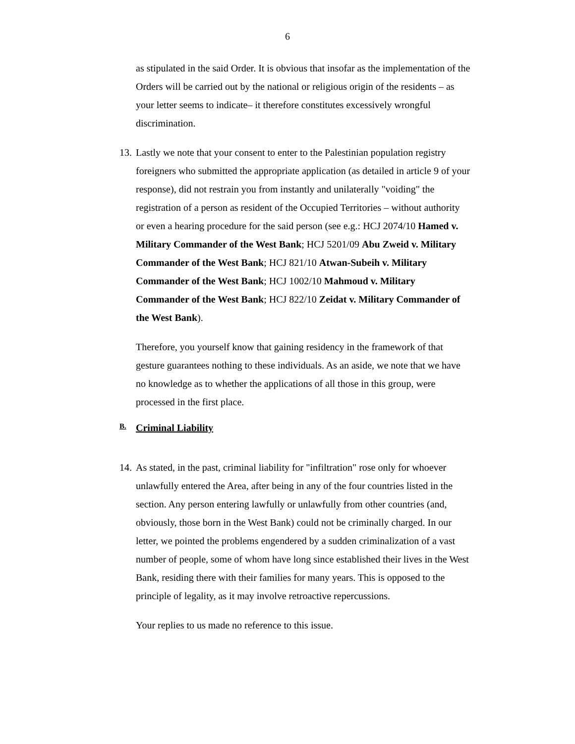6
as stipulated in the said Order. It is obvious that insofar as the implementation of the Orders will be carried out by the national or religious origin of the residents – as your letter seems to indicate– it therefore constitutes excessively wrongful discrimination.
13. Lastly we note that your consent to enter to the Palestinian population registry foreigners who submitted the appropriate application (as detailed in article 9 of your response), did not restrain you from instantly and unilaterally "voiding" the registration of a person as resident of the Occupied Territories – without authority or even a hearing procedure for the said person (see e.g.: HCJ 2074/10 Hamed v. Military Commander of the West Bank; HCJ 5201/09 Abu Zweid v. Military Commander of the West Bank; HCJ 821/10 Atwan-Subeih v. Military Commander of the West Bank; HCJ 1002/10 Mahmoud v. Military Commander of the West Bank; HCJ 822/10 Zeidat v. Military Commander of the West Bank).
Therefore, you yourself know that gaining residency in the framework of that gesture guarantees nothing to these individuals. As an aside, we note that we have no knowledge as to whether the applications of all those in this group, were processed in the first place.
B. Criminal Liability
14. As stated, in the past, criminal liability for "infiltration" rose only for whoever unlawfully entered the Area, after being in any of the four countries listed in the section. Any person entering lawfully or unlawfully from other countries (and, obviously, those born in the West Bank) could not be criminally charged. In our letter, we pointed the problems engendered by a sudden criminalization of a vast number of people, some of whom have long since established their lives in the West Bank, residing there with their families for many years. This is opposed to the principle of legality, as it may involve retroactive repercussions.
Your replies to us made no reference to this issue.